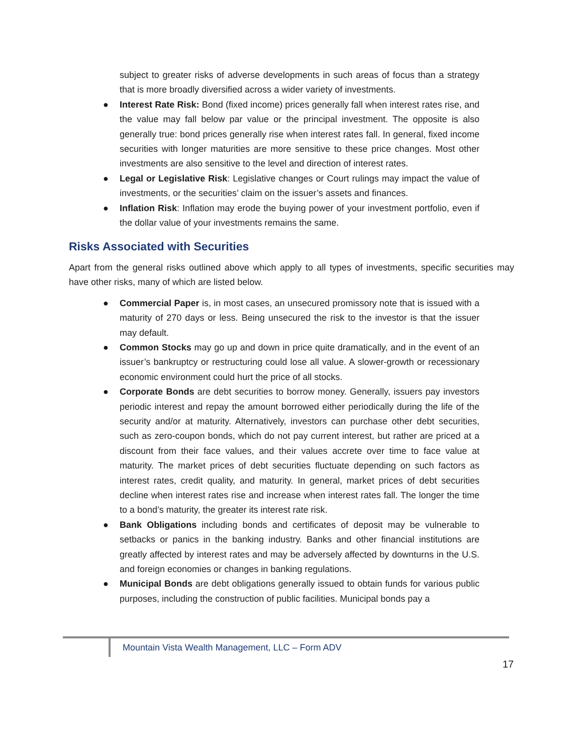subject to greater risks of adverse developments in such areas of focus than a strategy that is more broadly diversified across a wider variety of investments.
● Interest Rate Risk: Bond (fixed income) prices generally fall when interest rates rise, and the value may fall below par value or the principal investment. The opposite is also generally true: bond prices generally rise when interest rates fall. In general, fixed income securities with longer maturities are more sensitive to these price changes. Most other investments are also sensitive to the level and direction of interest rates.
● Legal or Legislative Risk: Legislative changes or Court rulings may impact the value of investments, or the securities’ claim on the issuer’s assets and finances.
● Inflation Risk: Inflation may erode the buying power of your investment portfolio, even if the dollar value of your investments remains the same.
Risks Associated with Securities
Apart from the general risks outlined above which apply to all types of investments, specific securities may have other risks, many of which are listed below.
● Commercial Paper is, in most cases, an unsecured promissory note that is issued with a maturity of 270 days or less. Being unsecured the risk to the investor is that the issuer may default.
● Common Stocks may go up and down in price quite dramatically, and in the event of an issuer’s bankruptcy or restructuring could lose all value. A slower-growth or recessionary economic environment could hurt the price of all stocks.
● Corporate Bonds are debt securities to borrow money. Generally, issuers pay investors periodic interest and repay the amount borrowed either periodically during the life of the security and/or at maturity. Alternatively, investors can purchase other debt securities, such as zero-coupon bonds, which do not pay current interest, but rather are priced at a discount from their face values, and their values accrete over time to face value at maturity. The market prices of debt securities fluctuate depending on such factors as interest rates, credit quality, and maturity. In general, market prices of debt securities decline when interest rates rise and increase when interest rates fall. The longer the time to a bond’s maturity, the greater its interest rate risk.
● Bank Obligations including bonds and certificates of deposit may be vulnerable to setbacks or panics in the banking industry. Banks and other financial institutions are greatly affected by interest rates and may be adversely affected by downturns in the U.S. and foreign economies or changes in banking regulations.
● Municipal Bonds are debt obligations generally issued to obtain funds for various public purposes, including the construction of public facilities. Municipal bonds pay a
Mountain Vista Wealth Management, LLC – Form ADV
17